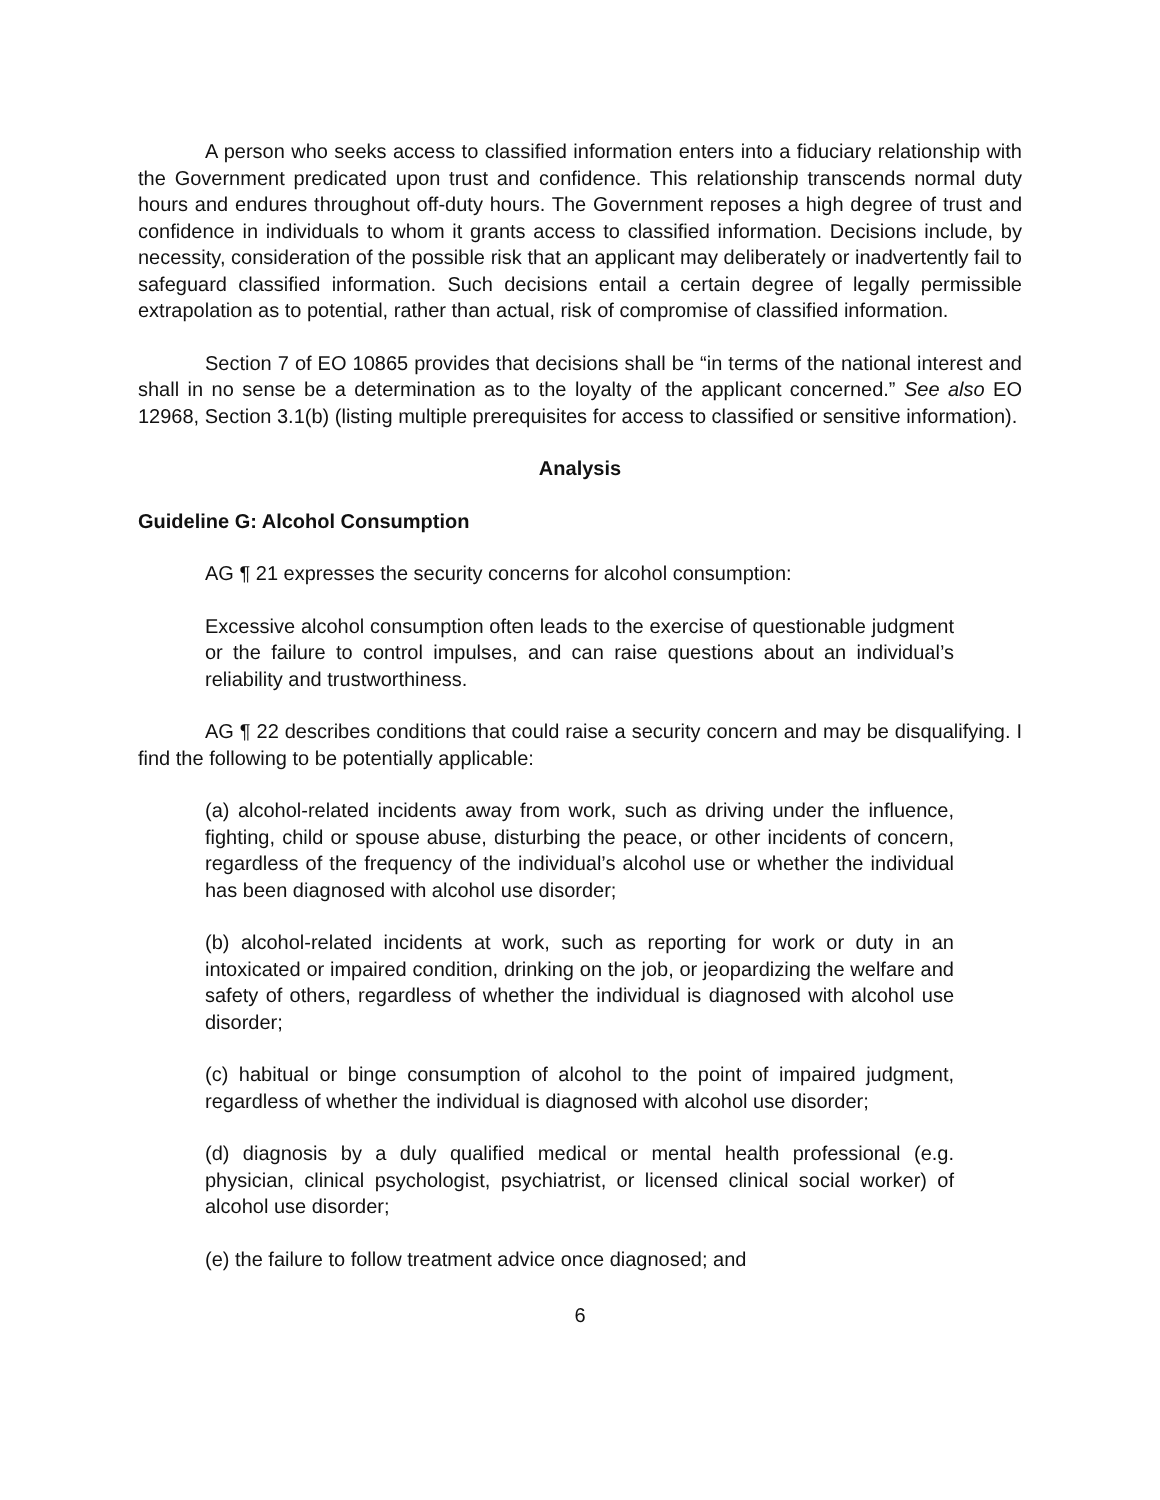A person who seeks access to classified information enters into a fiduciary relationship with the Government predicated upon trust and confidence. This relationship transcends normal duty hours and endures throughout off-duty hours. The Government reposes a high degree of trust and confidence in individuals to whom it grants access to classified information. Decisions include, by necessity, consideration of the possible risk that an applicant may deliberately or inadvertently fail to safeguard classified information. Such decisions entail a certain degree of legally permissible extrapolation as to potential, rather than actual, risk of compromise of classified information.
Section 7 of EO 10865 provides that decisions shall be “in terms of the national interest and shall in no sense be a determination as to the loyalty of the applicant concerned.” See also EO 12968, Section 3.1(b) (listing multiple prerequisites for access to classified or sensitive information).
Analysis
Guideline G: Alcohol Consumption
AG ¶ 21 expresses the security concerns for alcohol consumption:
Excessive alcohol consumption often leads to the exercise of questionable judgment or the failure to control impulses, and can raise questions about an individual’s reliability and trustworthiness.
AG ¶ 22 describes conditions that could raise a security concern and may be disqualifying. I find the following to be potentially applicable:
(a) alcohol-related incidents away from work, such as driving under the influence, fighting, child or spouse abuse, disturbing the peace, or other incidents of concern, regardless of the frequency of the individual’s alcohol use or whether the individual has been diagnosed with alcohol use disorder;
(b) alcohol-related incidents at work, such as reporting for work or duty in an intoxicated or impaired condition, drinking on the job, or jeopardizing the welfare and safety of others, regardless of whether the individual is diagnosed with alcohol use disorder;
(c) habitual or binge consumption of alcohol to the point of impaired judgment, regardless of whether the individual is diagnosed with alcohol use disorder;
(d) diagnosis by a duly qualified medical or mental health professional (e.g. physician, clinical psychologist, psychiatrist, or licensed clinical social worker) of alcohol use disorder;
(e) the failure to follow treatment advice once diagnosed; and
6